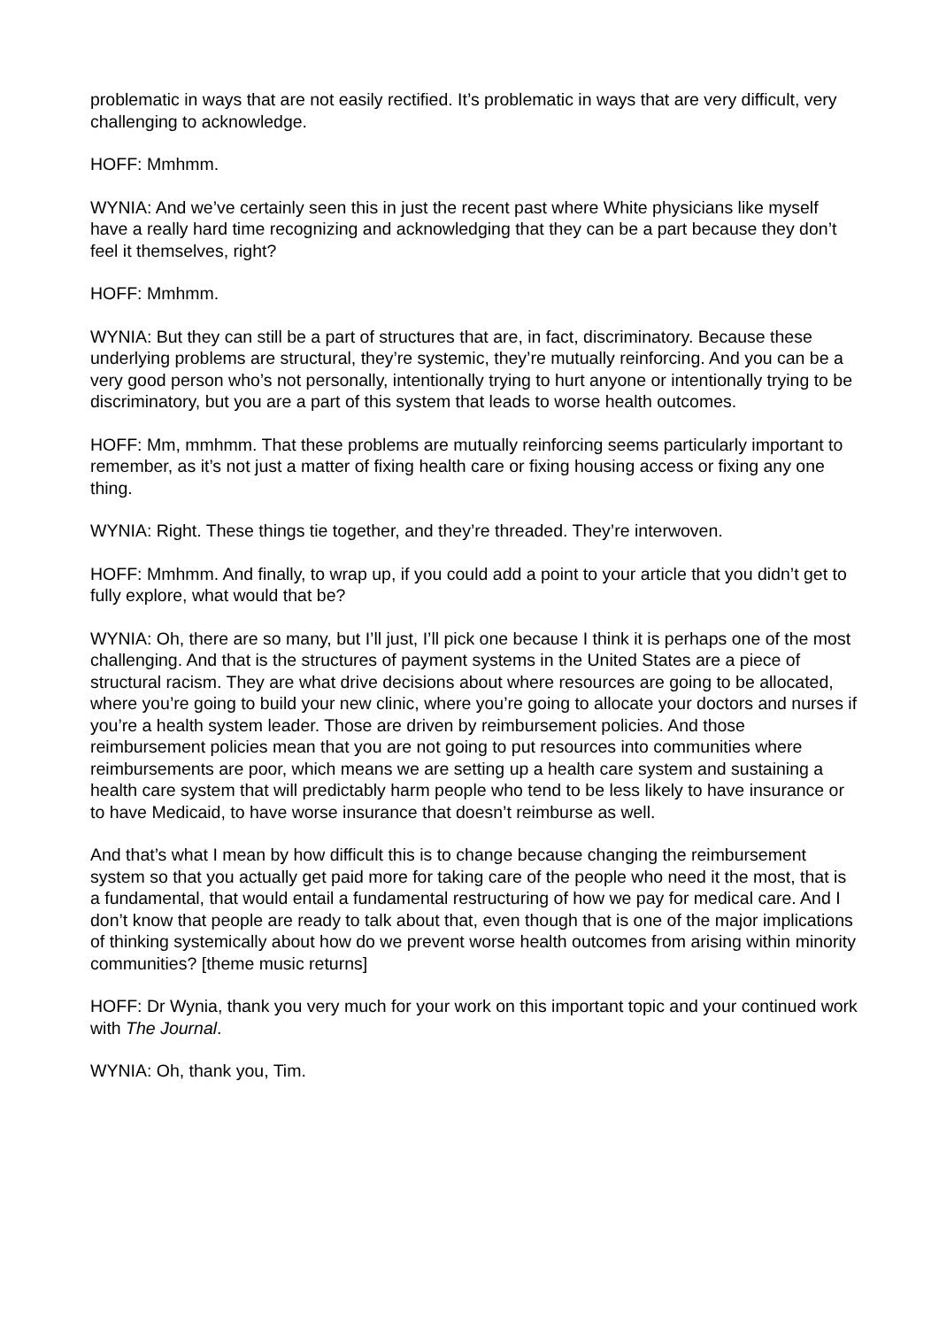problematic in ways that are not easily rectified. It’s problematic in ways that are very difficult, very challenging to acknowledge.
HOFF: Mmhmm.
WYNIA: And we’ve certainly seen this in just the recent past where White physicians like myself have a really hard time recognizing and acknowledging that they can be a part because they don’t feel it themselves, right?
HOFF: Mmhmm.
WYNIA: But they can still be a part of structures that are, in fact, discriminatory. Because these underlying problems are structural, they’re systemic, they’re mutually reinforcing. And you can be a very good person who’s not personally, intentionally trying to hurt anyone or intentionally trying to be discriminatory, but you are a part of this system that leads to worse health outcomes.
HOFF: Mm, mmhmm. That these problems are mutually reinforcing seems particularly important to remember, as it’s not just a matter of fixing health care or fixing housing access or fixing any one thing.
WYNIA: Right. These things tie together, and they’re threaded. They’re interwoven.
HOFF: Mmhmm. And finally, to wrap up, if you could add a point to your article that you didn’t get to fully explore, what would that be?
WYNIA: Oh, there are so many, but I’ll just, I’ll pick one because I think it is perhaps one of the most challenging. And that is the structures of payment systems in the United States are a piece of structural racism. They are what drive decisions about where resources are going to be allocated, where you’re going to build your new clinic, where you’re going to allocate your doctors and nurses if you’re a health system leader. Those are driven by reimbursement policies. And those reimbursement policies mean that you are not going to put resources into communities where reimbursements are poor, which means we are setting up a health care system and sustaining a health care system that will predictably harm people who tend to be less likely to have insurance or to have Medicaid, to have worse insurance that doesn’t reimburse as well.
And that’s what I mean by how difficult this is to change because changing the reimbursement system so that you actually get paid more for taking care of the people who need it the most, that is a fundamental, that would entail a fundamental restructuring of how we pay for medical care. And I don’t know that people are ready to talk about that, even though that is one of the major implications of thinking systemically about how do we prevent worse health outcomes from arising within minority communities? [theme music returns]
HOFF: Dr Wynia, thank you very much for your work on this important topic and your continued work with The Journal.
WYNIA: Oh, thank you, Tim.